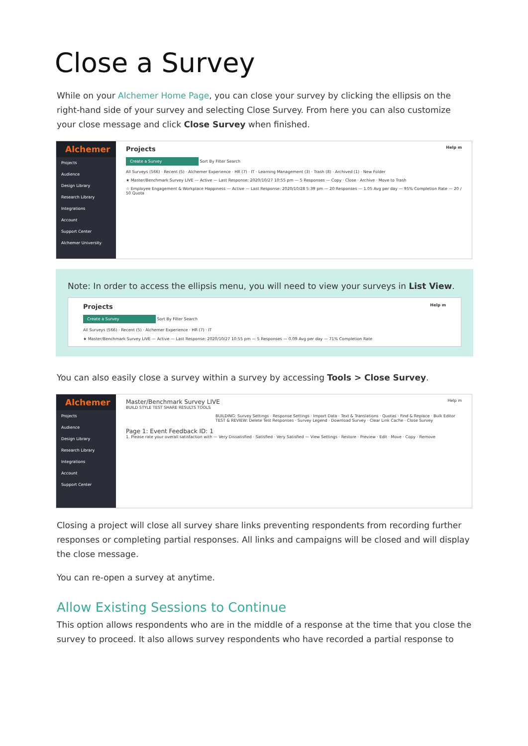Close a Survey
While on your Alchemer Home Page, you can close your survey by clicking the ellipsis on the right-hand side of your survey and selecting Close Survey. From here you can also customize your close message and click Close Survey when finished.
Alchemer
Projects
Audience
Design Library
Research Library
Integrations
Account
Support Center
Alchemer University
Projects Help m
Create a Survey Sort By Filter Search
All Surveys (566) · Recent (5) · Alchemer Experience · HR (7) · IT · Learning Management (3) · Trash (8) · Archived (1) · New Folder
★ Master/Benchmark Survey LIVE — Active — Last Response: 2020/10/27 10:55 pm — 5 Responses — Copy · Close · Archive · Move to Trash
☆ Employee Engagement & Workplace Happiness — Active — Last Response: 2020/10/28 5:39 pm — 20 Responses — 1.05 Avg per day — 95% Completion Rate — 20 / 50 Quota
Note: In order to access the ellipsis menu, you will need to view your surveys in List View.
Projects Help m
Create a Survey Sort By Filter Search
All Surveys (566) · Recent (5) · Alchemer Experience · HR (7) · IT
★ Master/Benchmark Survey LIVE — Active — Last Response: 2020/10/27 10:55 pm — 5 Responses — 0.09 Avg per day — 71% Completion Rate
You can also easily close a survey within a survey by accessing Tools > Close Survey.
Alchemer
Projects
Audience
Design Library
Research Library
Integrations
Account
Support Center
Master/Benchmark Survey LIVE Help m
BUILD STYLE TEST SHARE RESULTS TOOLS
BUILDING: Survey Settings · Response Settings · Import Data · Text & Translations · Quotas · Find & Replace · Bulk Editor
TEST & REVIEW: Delete Test Responses · Survey Legend · Download Survey · Clear Link Cache · Close Survey
Page 1: Event Feedback ID: 1
1. Please rate your overall satisfaction with — Very Dissatisfied · Satisfied · Very Satisfied — View Settings · Restore · Preview · Edit · Move · Copy · Remove
Closing a project will close all survey share links preventing respondents from recording further responses or completing partial responses. All links and campaigns will be closed and will display the close message.
You can re-open a survey at anytime.
Allow Existing Sessions to Continue
This option allows respondents who are in the middle of a response at the time that you close the survey to proceed. It also allows survey respondents who have recorded a partial response to